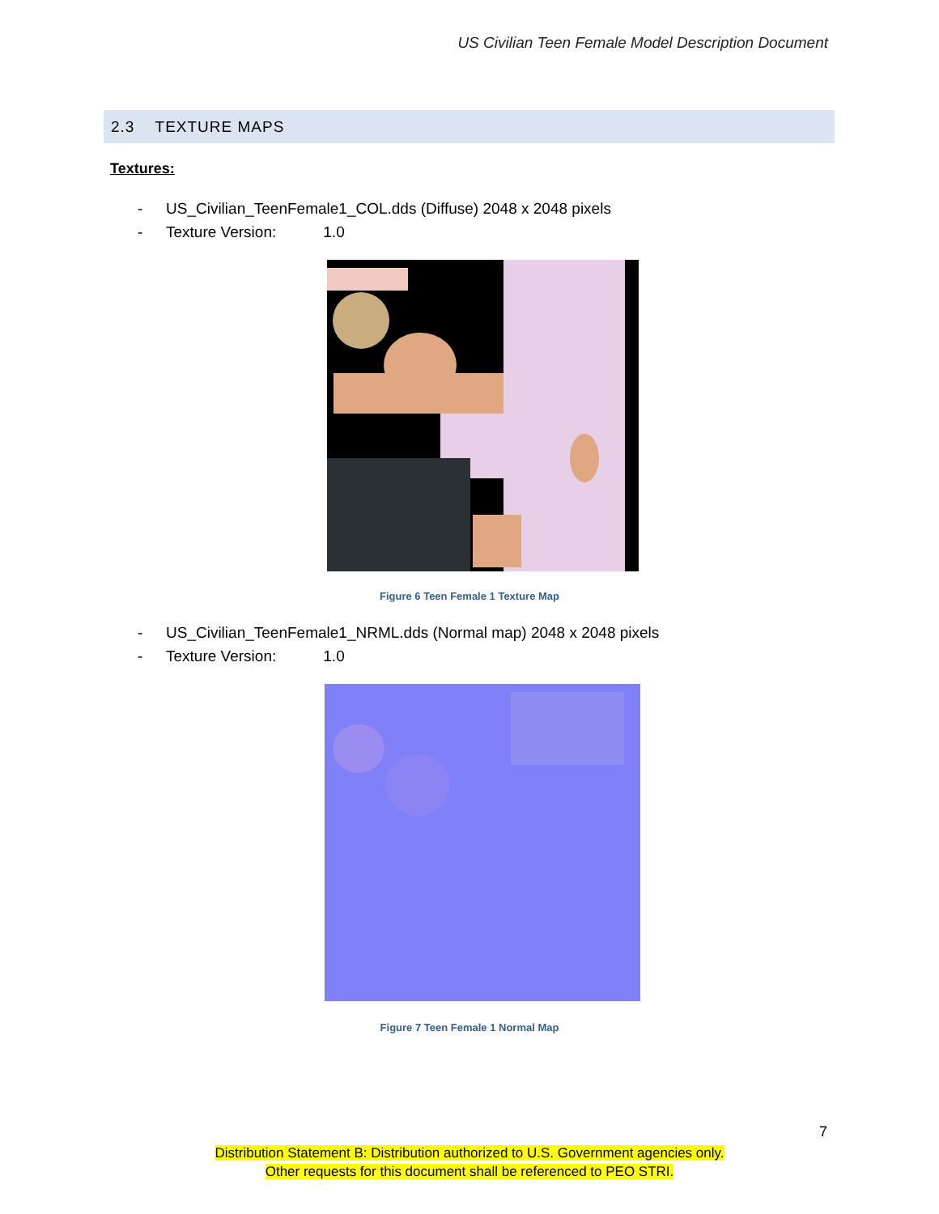US Civilian Teen Female Model Description Document
2.3 TEXTURE MAPS
Textures:
- US_Civilian_TeenFemale1_COL.dds (Diffuse) 2048 x 2048 pixels
- Texture Version: 1.0
Figure 6 Teen Female 1 Texture Map
- US_Civilian_TeenFemale1_NRML.dds (Normal map) 2048 x 2048 pixels
- Texture Version: 1.0
Figure 7 Teen Female 1 Normal Map
7
Distribution Statement B: Distribution authorized to U.S. Government agencies only.
Other requests for this document shall be referenced to PEO STRI.